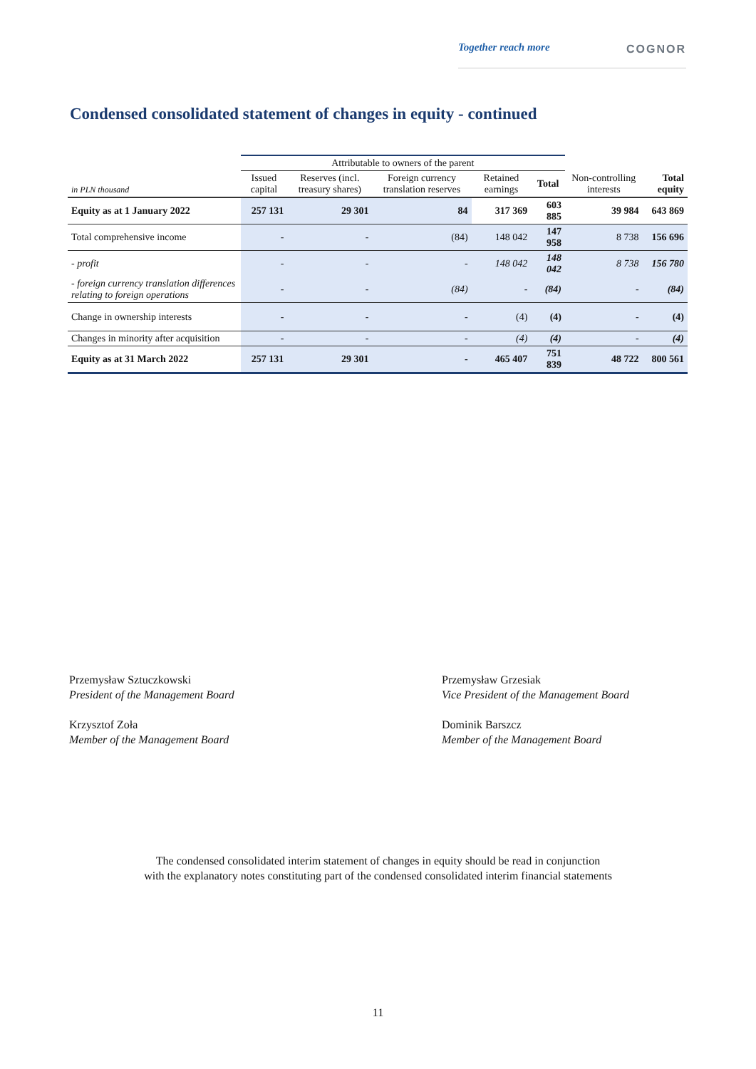Together reach more COGNOR
Condensed consolidated statement of changes in equity - continued
| | Attributable to owners of the parent | | | | | | |
| --- | --- | --- | --- | --- | --- | --- | --- |
| in PLN thousand | Issued capital | Reserves (incl. treasury shares) | Foreign currency translation reserves | Retained earnings | Total | Non-controlling interests | Total equity |
| Equity as at 1 January 2022 | 257 131 | 29 301 | 84 | 317 369 | 603 885 | 39 984 | 643 869 |
| Total comprehensive income | - | - | (84) | 148 042 | 147 958 | 8 738 | 156 696 |
| - profit | - | - | - | 148 042 | 148 042 | 8 738 | 156 780 |
| - foreign currency translation differences relating to foreign operations | - | - | (84) | - | (84) | - | (84) |
| Change in ownership interests | - | - | - | (4) | (4) | - | (4) |
| Changes in minority after acquisition | - | - | - | (4) | (4) | - | (4) |
| Equity as at 31 March 2022 | 257 131 | 29 301 | - | 465 407 | 751 839 | 48 722 | 800 561 |
Przemysław Sztuczkowski
President of the Management Board
Krzysztof Zoła
Member of the Management Board
Przemysław Grzesiak
Vice President of the Management Board
Dominik Barszcz
Member of the Management Board
The condensed consolidated interim statement of changes in equity should be read in conjunction
with the explanatory notes constituting part of the condensed consolidated interim financial statements
11